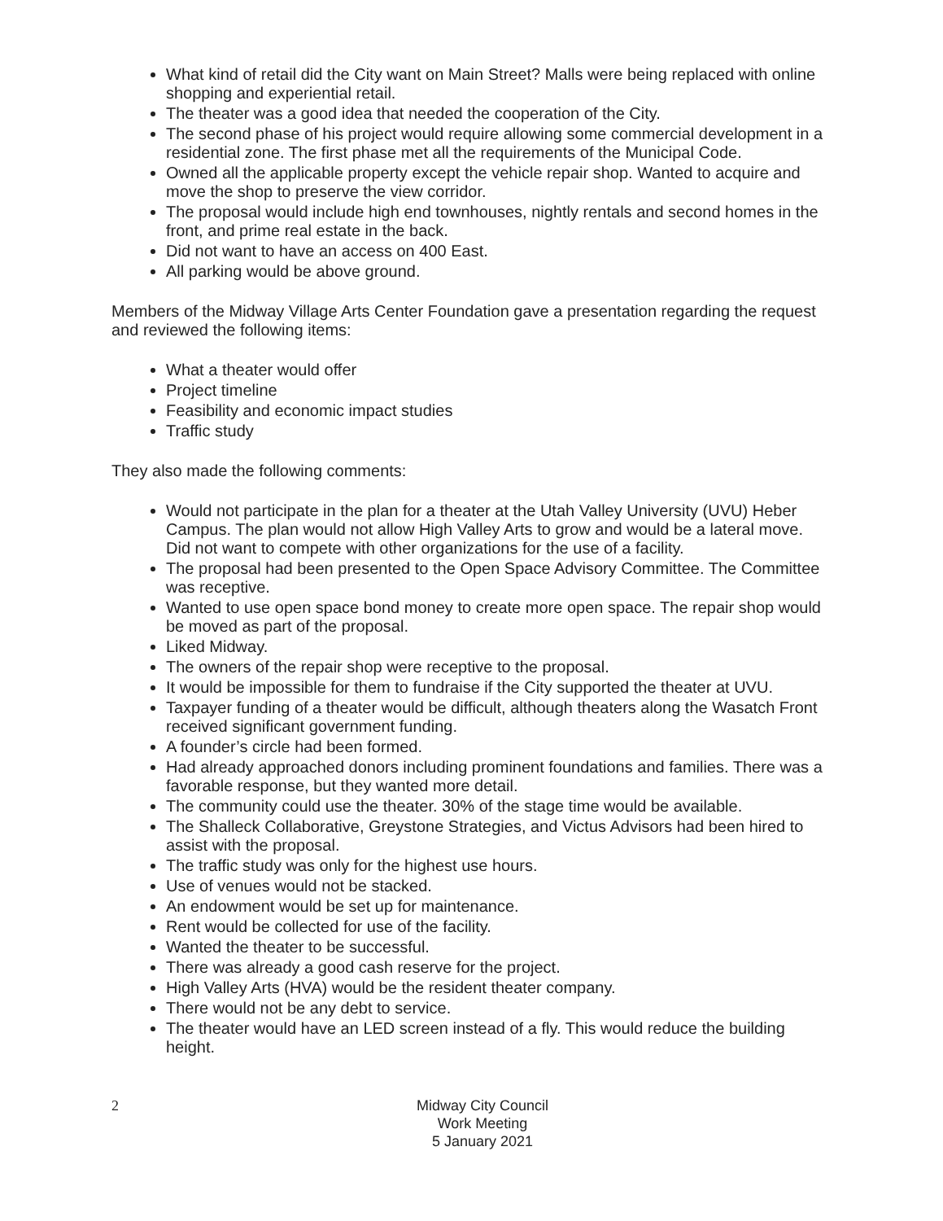What kind of retail did the City want on Main Street? Malls were being replaced with online shopping and experiential retail.
The theater was a good idea that needed the cooperation of the City.
The second phase of his project would require allowing some commercial development in a residential zone. The first phase met all the requirements of the Municipal Code.
Owned all the applicable property except the vehicle repair shop. Wanted to acquire and move the shop to preserve the view corridor.
The proposal would include high end townhouses, nightly rentals and second homes in the front, and prime real estate in the back.
Did not want to have an access on 400 East.
All parking would be above ground.
Members of the Midway Village Arts Center Foundation gave a presentation regarding the request and reviewed the following items:
What a theater would offer
Project timeline
Feasibility and economic impact studies
Traffic study
They also made the following comments:
Would not participate in the plan for a theater at the Utah Valley University (UVU) Heber Campus. The plan would not allow High Valley Arts to grow and would be a lateral move. Did not want to compete with other organizations for the use of a facility.
The proposal had been presented to the Open Space Advisory Committee. The Committee was receptive.
Wanted to use open space bond money to create more open space. The repair shop would be moved as part of the proposal.
Liked Midway.
The owners of the repair shop were receptive to the proposal.
It would be impossible for them to fundraise if the City supported the theater at UVU.
Taxpayer funding of a theater would be difficult, although theaters along the Wasatch Front received significant government funding.
A founder’s circle had been formed.
Had already approached donors including prominent foundations and families. There was a favorable response, but they wanted more detail.
The community could use the theater. 30% of the stage time would be available.
The Shalleck Collaborative, Greystone Strategies, and Victus Advisors had been hired to assist with the proposal.
The traffic study was only for the highest use hours.
Use of venues would not be stacked.
An endowment would be set up for maintenance.
Rent would be collected for use of the facility.
Wanted the theater to be successful.
There was already a good cash reserve for the project.
High Valley Arts (HVA) would be the resident theater company.
There would not be any debt to service.
The theater would have an LED screen instead of a fly. This would reduce the building height.
2
Midway City Council
Work Meeting
5 January 2021